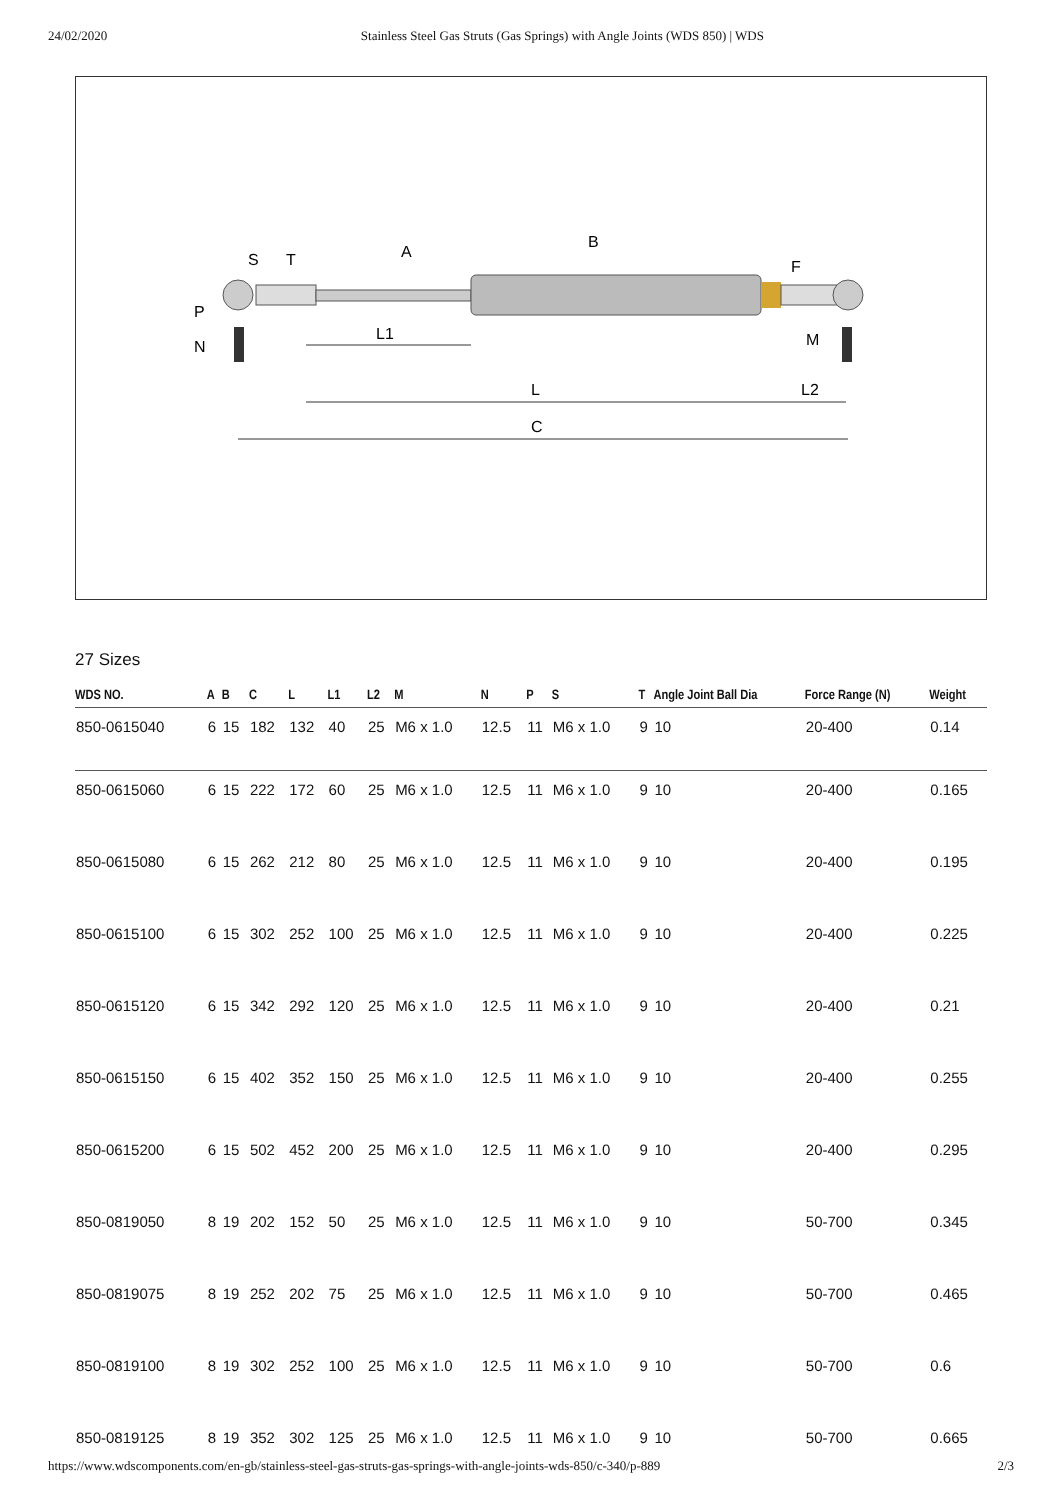24/02/2020 Stainless Steel Gas Struts (Gas Springs) with Angle Joints (WDS 850) | WDS
L1
L
C
L2
M
S
T
F
A
B
P
N
27 Sizes
| WDS NO. | A | B | C | L | L1 | L2 | M | N | P | S | T | Angle Joint Ball Dia | Force Range (N) | Weight |
| --- | --- | --- | --- | --- | --- | --- | --- | --- | --- | --- | --- | --- | --- | --- |
| 850-0615040 | 6 | 15 | 182 | 132 | 40 | 25 | M6 x 1.0 | 12.5 | 11 | M6 x 1.0 | 9 | 10 | 20-400 | 0.14 |
| 850-0615060 | 6 | 15 | 222 | 172 | 60 | 25 | M6 x 1.0 | 12.5 | 11 | M6 x 1.0 | 9 | 10 | 20-400 | 0.165 |
| 850-0615080 | 6 | 15 | 262 | 212 | 80 | 25 | M6 x 1.0 | 12.5 | 11 | M6 x 1.0 | 9 | 10 | 20-400 | 0.195 |
| 850-0615100 | 6 | 15 | 302 | 252 | 100 | 25 | M6 x 1.0 | 12.5 | 11 | M6 x 1.0 | 9 | 10 | 20-400 | 0.225 |
| 850-0615120 | 6 | 15 | 342 | 292 | 120 | 25 | M6 x 1.0 | 12.5 | 11 | M6 x 1.0 | 9 | 10 | 20-400 | 0.21 |
| 850-0615150 | 6 | 15 | 402 | 352 | 150 | 25 | M6 x 1.0 | 12.5 | 11 | M6 x 1.0 | 9 | 10 | 20-400 | 0.255 |
| 850-0615200 | 6 | 15 | 502 | 452 | 200 | 25 | M6 x 1.0 | 12.5 | 11 | M6 x 1.0 | 9 | 10 | 20-400 | 0.295 |
| 850-0819050 | 8 | 19 | 202 | 152 | 50 | 25 | M6 x 1.0 | 12.5 | 11 | M6 x 1.0 | 9 | 10 | 50-700 | 0.345 |
| 850-0819075 | 8 | 19 | 252 | 202 | 75 | 25 | M6 x 1.0 | 12.5 | 11 | M6 x 1.0 | 9 | 10 | 50-700 | 0.465 |
| 850-0819100 | 8 | 19 | 302 | 252 | 100 | 25 | M6 x 1.0 | 12.5 | 11 | M6 x 1.0 | 9 | 10 | 50-700 | 0.6 |
| 850-0819125 | 8 | 19 | 352 | 302 | 125 | 25 | M6 x 1.0 | 12.5 | 11 | M6 x 1.0 | 9 | 10 | 50-700 | 0.665 |
https://www.wdscomponents.com/en-gb/stainless-steel-gas-struts-gas-springs-with-angle-joints-wds-850/c-340/p-889 2/3